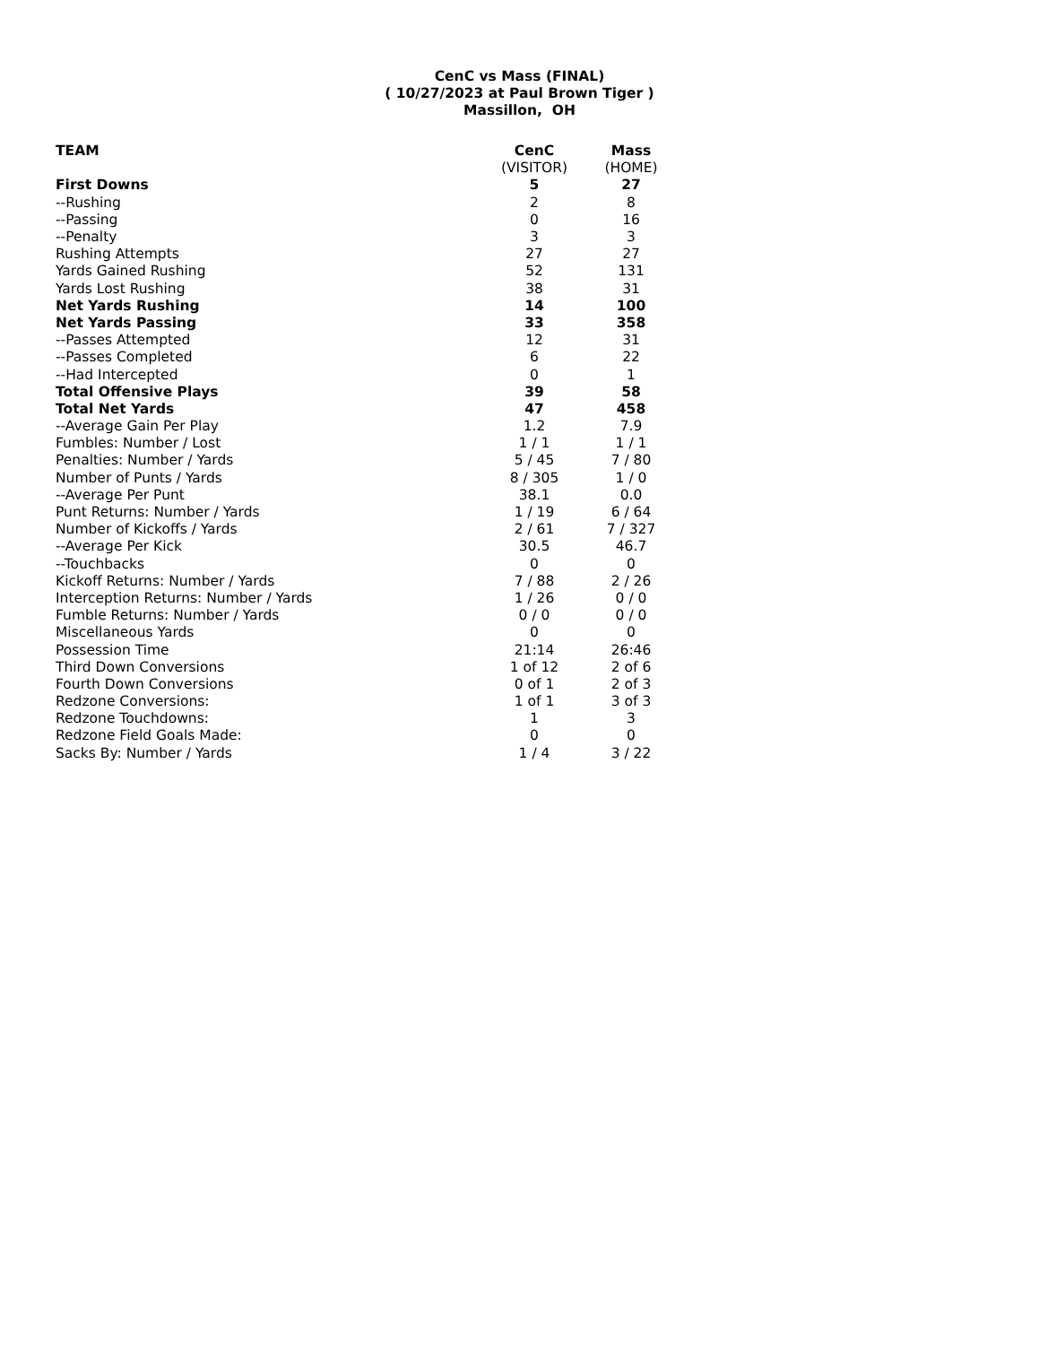CenC vs Mass (FINAL)
( 10/27/2023 at Paul Brown Tiger )
Massillon, OH
| TEAM | CenC | Mass |
| --- | --- | --- |
| | (VISITOR) | (HOME) |
| First Downs | 5 | 27 |
| --Rushing | 2 | 8 |
| --Passing | 0 | 16 |
| --Penalty | 3 | 3 |
| Rushing Attempts | 27 | 27 |
| Yards Gained Rushing | 52 | 131 |
| Yards Lost Rushing | 38 | 31 |
| Net Yards Rushing | 14 | 100 |
| Net Yards Passing | 33 | 358 |
| --Passes Attempted | 12 | 31 |
| --Passes Completed | 6 | 22 |
| --Had Intercepted | 0 | 1 |
| Total Offensive Plays | 39 | 58 |
| Total Net Yards | 47 | 458 |
| --Average Gain Per Play | 1.2 | 7.9 |
| Fumbles: Number / Lost | 1 / 1 | 1 / 1 |
| Penalties: Number / Yards | 5 / 45 | 7 / 80 |
| Number of Punts / Yards | 8 / 305 | 1 / 0 |
| --Average Per Punt | 38.1 | 0.0 |
| Punt Returns: Number / Yards | 1 / 19 | 6 / 64 |
| Number of Kickoffs / Yards | 2 / 61 | 7 / 327 |
| --Average Per Kick | 30.5 | 46.7 |
| --Touchbacks | 0 | 0 |
| Kickoff Returns: Number / Yards | 7 / 88 | 2 / 26 |
| Interception Returns: Number / Yards | 1 / 26 | 0 / 0 |
| Fumble Returns: Number / Yards | 0 / 0 | 0 / 0 |
| Miscellaneous Yards | 0 | 0 |
| Possession Time | 21:14 | 26:46 |
| Third Down Conversions | 1 of 12 | 2 of 6 |
| Fourth Down Conversions | 0 of 1 | 2 of 3 |
| Redzone Conversions: | 1 of 1 | 3 of 3 |
| Redzone Touchdowns: | 1 | 3 |
| Redzone Field Goals Made: | 0 | 0 |
| Sacks By: Number / Yards | 1 / 4 | 3 / 22 |